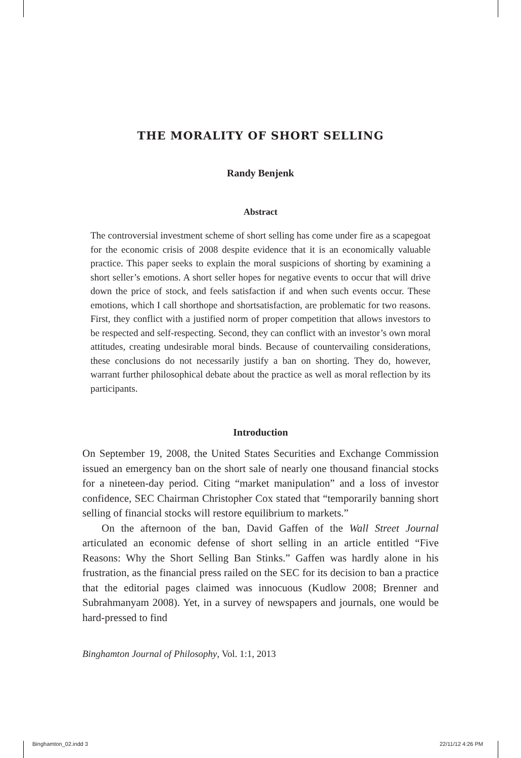THE MORALITY OF SHORT SELLING
Randy Benjenk
Abstract
The controversial investment scheme of short selling has come under fire as a scapegoat for the economic crisis of 2008 despite evidence that it is an economically valuable practice. This paper seeks to explain the moral suspicions of shorting by examining a short seller’s emotions. A short seller hopes for negative events to occur that will drive down the price of stock, and feels satisfaction if and when such events occur. These emotions, which I call shorthope and shortsatisfaction, are problematic for two reasons. First, they conflict with a justified norm of proper competition that allows investors to be respected and self-respecting. Second, they can conflict with an investor’s own moral attitudes, creating undesirable moral binds. Because of countervailing considerations, these conclusions do not necessarily justify a ban on shorting. They do, however, warrant further philosophical debate about the practice as well as moral reflection by its participants.
Introduction
On September 19, 2008, the United States Securities and Exchange Commission issued an emergency ban on the short sale of nearly one thousand financial stocks for a nineteen-day period. Citing “market manipulation” and a loss of investor confidence, SEC Chairman Christopher Cox stated that “temporarily banning short selling of financial stocks will restore equilibrium to markets.”
On the afternoon of the ban, David Gaffen of the Wall Street Journal articulated an economic defense of short selling in an article entitled “Five Reasons: Why the Short Selling Ban Stinks.” Gaffen was hardly alone in his frustration, as the financial press railed on the SEC for its decision to ban a practice that the editorial pages claimed was innocuous (Kudlow 2008; Brenner and Subrahmanyam 2008). Yet, in a survey of newspapers and journals, one would be hard-pressed to find
Binghamton Journal of Philosophy, Vol. 1:1, 2013
Binghamton_02.indd 3 22/11/12 4:26 PM